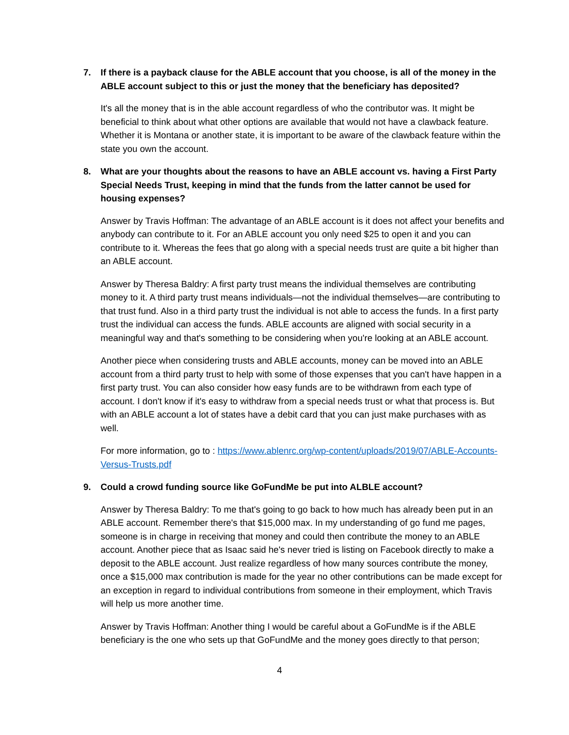7. If there is a payback clause for the ABLE account that you choose, is all of the money in the ABLE account subject to this or just the money that the beneficiary has deposited?
It's all the money that is in the able account regardless of who the contributor was. It might be beneficial to think about what other options are available that would not have a clawback feature. Whether it is Montana or another state, it is important to be aware of the clawback feature within the state you own the account.
8. What are your thoughts about the reasons to have an ABLE account vs. having a First Party Special Needs Trust, keeping in mind that the funds from the latter cannot be used for housing expenses?
Answer by Travis Hoffman: The advantage of an ABLE account is it does not affect your benefits and anybody can contribute to it. For an ABLE account you only need $25 to open it and you can contribute to it. Whereas the fees that go along with a special needs trust are quite a bit higher than an ABLE account.
Answer by Theresa Baldry: A first party trust means the individual themselves are contributing money to it. A third party trust means individuals—not the individual themselves—are contributing to that trust fund. Also in a third party trust the individual is not able to access the funds. In a first party trust the individual can access the funds. ABLE accounts are aligned with social security in a meaningful way and that's something to be considering when you're looking at an ABLE account.
Another piece when considering trusts and ABLE accounts, money can be moved into an ABLE account from a third party trust to help with some of those expenses that you can't have happen in a first party trust. You can also consider how easy funds are to be withdrawn from each type of account. I don't know if it's easy to withdraw from a special needs trust or what that process is. But with an ABLE account a lot of states have a debit card that you can just make purchases with as well.
For more information, go to : https://www.ablenrc.org/wp-content/uploads/2019/07/ABLE-Accounts-Versus-Trusts.pdf
9. Could a crowd funding source like GoFundMe be put into ALBLE account?
Answer by Theresa Baldry: To me that's going to go back to how much has already been put in an ABLE account. Remember there's that $15,000 max. In my understanding of go fund me pages, someone is in charge in receiving that money and could then contribute the money to an ABLE account. Another piece that as Isaac said he's never tried is listing on Facebook directly to make a deposit to the ABLE account. Just realize regardless of how many sources contribute the money, once a $15,000 max contribution is made for the year no other contributions can be made except for an exception in regard to individual contributions from someone in their employment, which Travis will help us more another time.
Answer by Travis Hoffman: Another thing I would be careful about a GoFundMe is if the ABLE beneficiary is the one who sets up that GoFundMe and the money goes directly to that person;
4